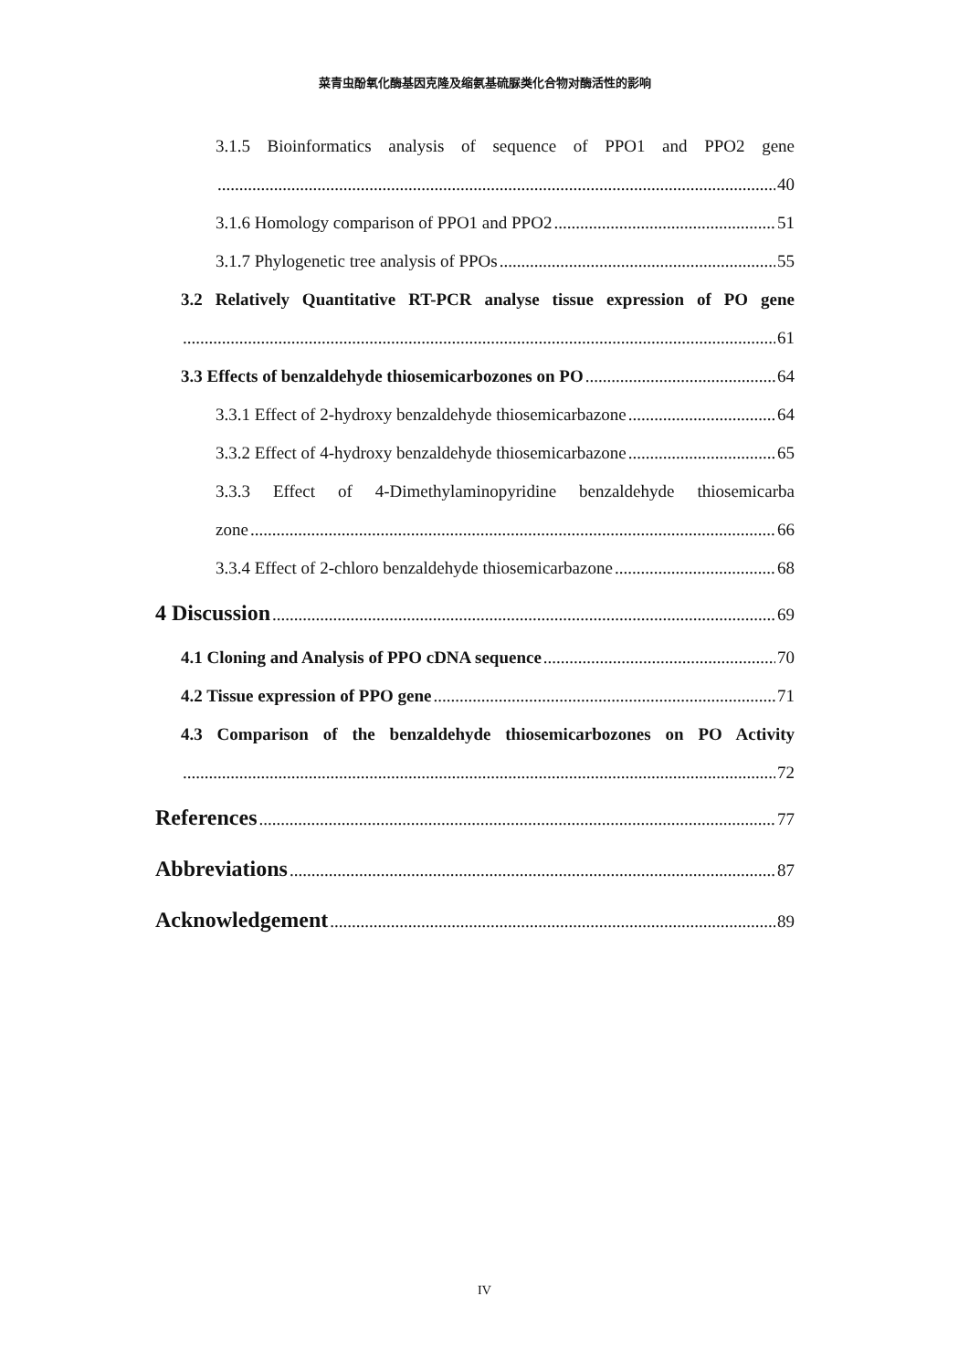菜青虫酚氧化酶基因克隆及缩氨基硫脲类化合物对酶活性的影响
3.1.5 Bioinformatics analysis of sequence of PPO1 and PPO2 gene
40
3.1.6 Homology comparison of PPO1 and PPO2 51
3.1.7 Phylogenetic tree analysis of PPOs 55
3.2 Relatively Quantitative RT-PCR analyse tissue expression of PO gene
61
3.3 Effects of benzaldehyde thiosemicarbozones on PO 64
3.3.1 Effect of 2-hydroxy benzaldehyde thiosemicarbazone 64
3.3.2 Effect of 4-hydroxy benzaldehyde thiosemicarbazone 65
3.3.3 Effect of 4-Dimethylaminopyridine benzaldehyde thiosemicarba
zone 66
3.3.4 Effect of 2-chloro benzaldehyde thiosemicarbazone 68
4 Discussion 69
4.1 Cloning and Analysis of PPO cDNA sequence 70
4.2 Tissue expression of PPO gene 71
4.3 Comparison of the benzaldehyde thiosemicarbozones on PO Activity
72
References 77
Abbreviations 87
Acknowledgement 89
IV